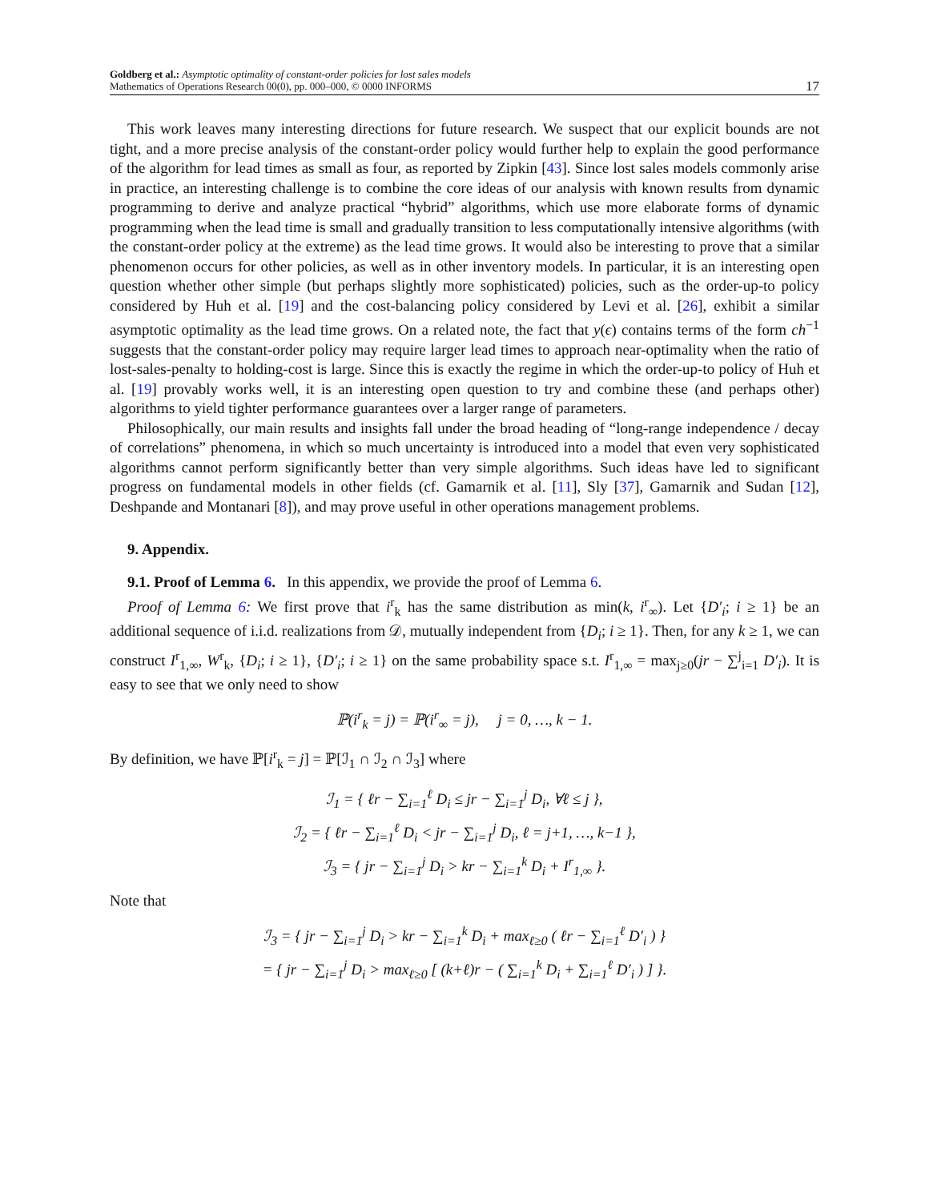Goldberg et al.: Asymptotic optimality of constant-order policies for lost sales models
Mathematics of Operations Research 00(0), pp. 000–000, © 0000 INFORMS
17
This work leaves many interesting directions for future research. We suspect that our explicit bounds are not tight, and a more precise analysis of the constant-order policy would further help to explain the good performance of the algorithm for lead times as small as four, as reported by Zipkin [43]. Since lost sales models commonly arise in practice, an interesting challenge is to combine the core ideas of our analysis with known results from dynamic programming to derive and analyze practical “hybrid” algorithms, which use more elaborate forms of dynamic programming when the lead time is small and gradually transition to less computationally intensive algorithms (with the constant-order policy at the extreme) as the lead time grows. It would also be interesting to prove that a similar phenomenon occurs for other policies, as well as in other inventory models. In particular, it is an interesting open question whether other simple (but perhaps slightly more sophisticated) policies, such as the order-up-to policy considered by Huh et al. [19] and the cost-balancing policy considered by Levi et al. [26], exhibit a similar asymptotic optimality as the lead time grows. On a related note, the fact that y(ϵ) contains terms of the form ch<sup>−1</sup> suggests that the constant-order policy may require larger lead times to approach near-optimality when the ratio of lost-sales-penalty to holding-cost is large. Since this is exactly the regime in which the order-up-to policy of Huh et al. [19] provably works well, it is an interesting open question to try and combine these (and perhaps other) algorithms to yield tighter performance guarantees over a larger range of parameters.
Philosophically, our main results and insights fall under the broad heading of “long-range independence / decay of correlations” phenomena, in which so much uncertainty is introduced into a model that even very sophisticated algorithms cannot perform significantly better than very simple algorithms. Such ideas have led to significant progress on fundamental models in other fields (cf. Gamarnik et al. [11], Sly [37], Gamarnik and Sudan [12], Deshpande and Montanari [8]), and may prove useful in other operations management problems.
9. Appendix.
9.1. Proof of Lemma 6. In this appendix, we provide the proof of Lemma 6.
Proof of Lemma 6: We first prove that i<sup>r</sup><sub>k</sub> has the same distribution as min(k, i<sup>r</sup><sub>∞</sub>). Let {D′<sub>i</sub>; i ≥ 1} be an additional sequence of i.i.d. realizations from 𝒟, mutually independent from {D<sub>i</sub>; i ≥ 1}. Then, for any k ≥ 1, we can construct I<sup>r</sup><sub>1,∞</sub>, W<sup>r</sup><sub>k</sub>, {D<sub>i</sub>; i ≥ 1}, {D′<sub>i</sub>; i ≥ 1} on the same probability space s.t. I<sup>r</sup><sub>1,∞</sub> = max<sub>j≥0</sub>(jr − ∑<sup>j</sup><sub>i=1</sub> D′<sub>i</sub>). It is easy to see that we only need to show
ℙ(i<sup>r</sup><sub>k</sub> = j) = ℙ(i<sup>r</sup><sub>∞</sub> = j), j = 0, …, k − 1.
By definition, we have ℙ[i<sup>r</sup><sub>k</sub> = j] = ℙ[ℐ<sub>1</sub> ∩ ℐ<sub>2</sub> ∩ ℐ<sub>3</sub>] where
ℐ<sub>1</sub> = { ℓr − ∑<sub>i=1</sub><sup>ℓ</sup> D<sub>i</sub> ≤ jr − ∑<sub>i=1</sub><sup>j</sup> D<sub>i</sub>, ∀ℓ ≤ j },
ℐ<sub>2</sub> = { ℓr − ∑<sub>i=1</sub><sup>ℓ</sup> D<sub>i</sub> < jr − ∑<sub>i=1</sub><sup>j</sup> D<sub>i</sub>, ℓ = j+1, …, k−1 },
ℐ<sub>3</sub> = { jr − ∑<sub>i=1</sub><sup>j</sup> D<sub>i</sub> > kr − ∑<sub>i=1</sub><sup>k</sup> D<sub>i</sub> + I<sup>r</sup><sub>1,∞</sub> }.
Note that
ℐ<sub>3</sub> = { jr − ∑<sub>i=1</sub><sup>j</sup> D<sub>i</sub> > kr − ∑<sub>i=1</sub><sup>k</sup> D<sub>i</sub> + max<sub>ℓ≥0</sub> ( ℓr − ∑<sub>i=1</sub><sup>ℓ</sup> D′<sub>i</sub> ) }
= { jr − ∑<sub>i=1</sub><sup>j</sup> D<sub>i</sub> > max<sub>ℓ≥0</sub> [ (k+ℓ)r − ( ∑<sub>i=1</sub><sup>k</sup> D<sub>i</sub> + ∑<sub>i=1</sub><sup>ℓ</sup> D′<sub>i</sub> ) ] }.